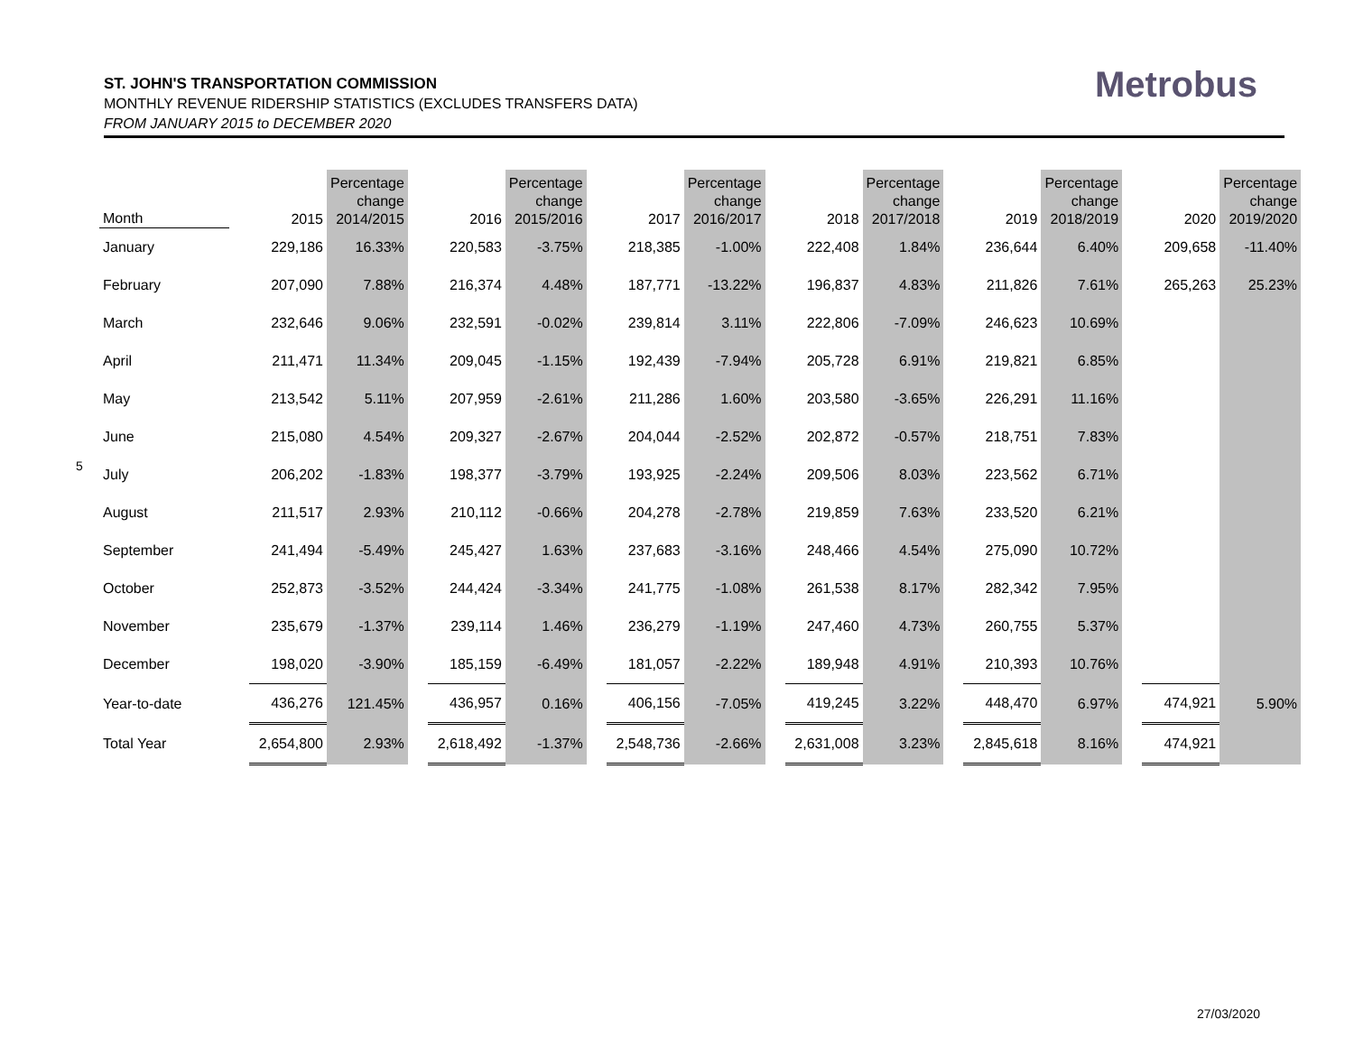ST. JOHN'S TRANSPORTATION COMMISSION
MONTHLY REVENUE RIDERSHIP STATISTICS (EXCLUDES TRANSFERS DATA)
FROM JANUARY 2015 to DECEMBER 2020
Metrobus
5
| Month | | 2015 | Percentage change 2014/2015 | | 2016 | Percentage change 2015/2016 | | 2017 | Percentage change 2016/2017 | | 2018 | Percentage change 2017/2018 | | 2019 | Percentage change 2018/2019 | | 2020 | Percentage change 2019/2020 |
| --- | --- | --- | --- | --- | --- | --- | --- | --- | --- | --- | --- | --- | --- | --- | --- | --- | --- | --- |
| January | | 229,186 | 16.33% | | 220,583 | -3.75% | | 218,385 | -1.00% | | 222,408 | 1.84% | | 236,644 | 6.40% | | 209,658 | -11.40% |
| February | | 207,090 | 7.88% | | 216,374 | 4.48% | | 187,771 | -13.22% | | 196,837 | 4.83% | | 211,826 | 7.61% | | 265,263 | 25.23% |
| March | | 232,646 | 9.06% | | 232,591 | -0.02% | | 239,814 | 3.11% | | 222,806 | -7.09% | | 246,623 | 10.69% | | | |
| April | | 211,471 | 11.34% | | 209,045 | -1.15% | | 192,439 | -7.94% | | 205,728 | 6.91% | | 219,821 | 6.85% | | | |
| May | | 213,542 | 5.11% | | 207,959 | -2.61% | | 211,286 | 1.60% | | 203,580 | -3.65% | | 226,291 | 11.16% | | | |
| June | | 215,080 | 4.54% | | 209,327 | -2.67% | | 204,044 | -2.52% | | 202,872 | -0.57% | | 218,751 | 7.83% | | | |
| July | | 206,202 | -1.83% | | 198,377 | -3.79% | | 193,925 | -2.24% | | 209,506 | 8.03% | | 223,562 | 6.71% | | | |
| August | | 211,517 | 2.93% | | 210,112 | -0.66% | | 204,278 | -2.78% | | 219,859 | 7.63% | | 233,520 | 6.21% | | | |
| September | | 241,494 | -5.49% | | 245,427 | 1.63% | | 237,683 | -3.16% | | 248,466 | 4.54% | | 275,090 | 10.72% | | | |
| October | | 252,873 | -3.52% | | 244,424 | -3.34% | | 241,775 | -1.08% | | 261,538 | 8.17% | | 282,342 | 7.95% | | | |
| November | | 235,679 | -1.37% | | 239,114 | 1.46% | | 236,279 | -1.19% | | 247,460 | 4.73% | | 260,755 | 5.37% | | | |
| December | | 198,020 | -3.90% | | 185,159 | -6.49% | | 181,057 | -2.22% | | 189,948 | 4.91% | | 210,393 | 10.76% | | | |
| Year-to-date | | 436,276 | 121.45% | | 436,957 | 0.16% | | 406,156 | -7.05% | | 419,245 | 3.22% | | 448,470 | 6.97% | | 474,921 | 5.90% |
| Total Year | | 2,654,800 | 2.93% | | 2,618,492 | -1.37% | | 2,548,736 | -2.66% | | 2,631,008 | 3.23% | | 2,845,618 | 8.16% | | 474,921 | |
27/03/2020